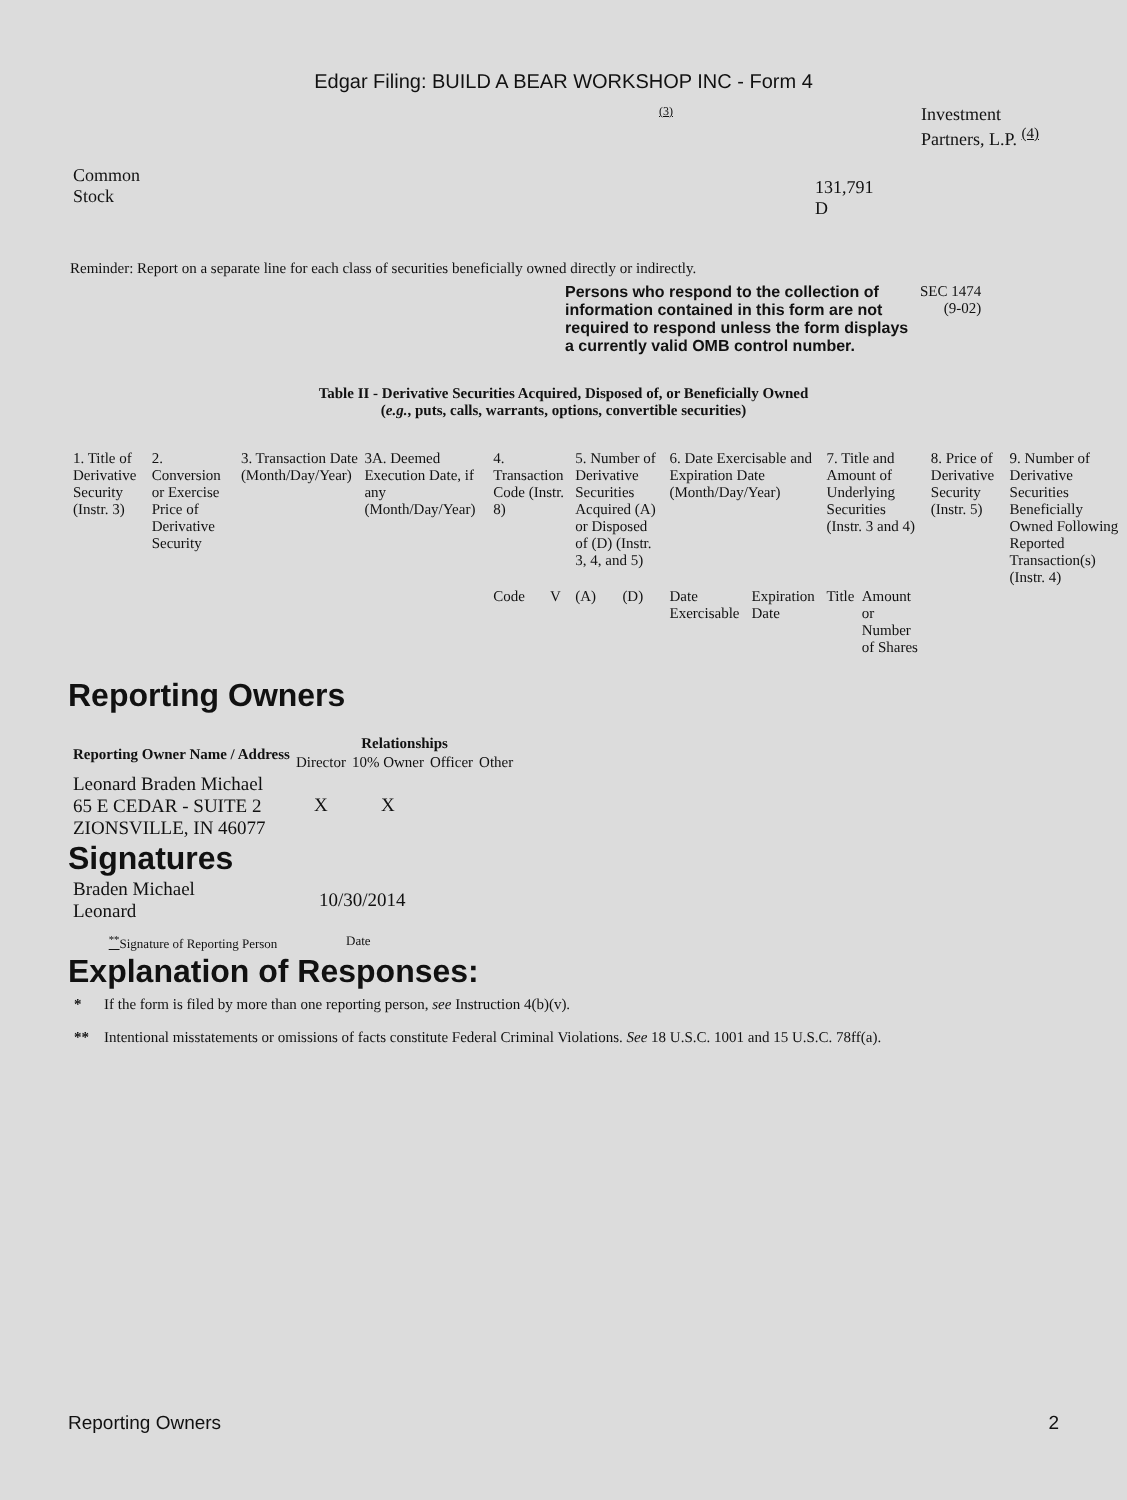Edgar Filing: BUILD A BEAR WORKSHOP INC - Form 4
| | (3) | | Investment Partners, L.P. <sup>(4)</sup> |
| Common Stock | | 131,791 D | |
Reminder: Report on a separate line for each class of securities beneficially owned directly or indirectly.
Persons who respond to the collection of information contained in this form are not required to respond unless the form displays a currently valid OMB control number.
SEC 1474
(9-02)
Table II - Derivative Securities Acquired, Disposed of, or Beneficially Owned
(e.g., puts, calls, warrants, options, convertible securities)
| 1. Title of Derivative Security (Instr. 3) | 2. Conversion or Exercise Price of Derivative Security | 3. Transaction Date (Month/Day/Year) | 3A. Deemed Execution Date, if any (Month/Day/Year) | 4. Transaction Code (Instr. 8) | | 5. Number of Derivative Securities Acquired (A) or Disposed of (D) (Instr. 3, 4, and 5) | | 6. Date Exercisable and Expiration Date (Month/Day/Year) | | 7. Title and Amount of Underlying Securities (Instr. 3 and 4) | | 8. Price of Derivative Security (Instr. 5) | 9. Number of Derivative Securities Beneficially Owned Following Reported Transaction(s) (Instr. 4) |
| | | | | Code | V | (A) | (D) | Date Exercisable | Expiration Date | Title | Amount or Number of Shares | | |
Reporting Owners
| Reporting Owner Name / Address | Relationships | | | |
| --- | --- | --- | --- | --- |
| | Director | 10% Owner | Officer | Other |
| Leonard Braden Michael 65 E CEDAR - SUITE 2 ZIONSVILLE, IN 46077 | X | X | | |
Signatures
| Braden Michael Leonard | 10/30/2014 |
| <sup>**</sup> Signature of Reporting Person | Date |
Explanation of Responses:
* If the form is filed by more than one reporting person, see Instruction 4(b)(v).
** Intentional misstatements or omissions of facts constitute Federal Criminal Violations. See 18 U.S.C. 1001 and 15 U.S.C. 78ff(a).
Reporting Owners 2